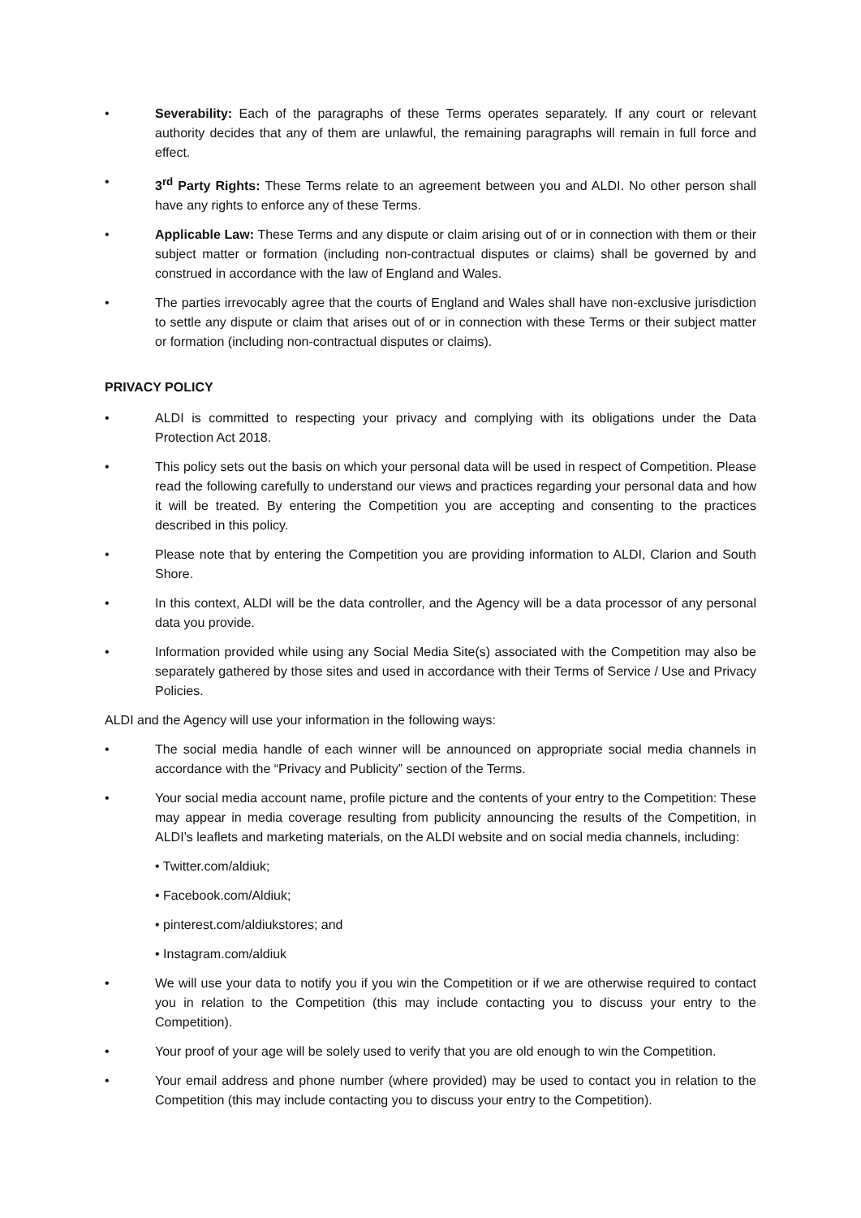• Severability: Each of the paragraphs of these Terms operates separately. If any court or relevant authority decides that any of them are unlawful, the remaining paragraphs will remain in full force and effect.
• 3<sup>rd</sup> Party Rights: These Terms relate to an agreement between you and ALDI. No other person shall have any rights to enforce any of these Terms.
• Applicable Law: These Terms and any dispute or claim arising out of or in connection with them or their subject matter or formation (including non-contractual disputes or claims) shall be governed by and construed in accordance with the law of England and Wales.
• The parties irrevocably agree that the courts of England and Wales shall have non-exclusive jurisdiction to settle any dispute or claim that arises out of or in connection with these Terms or their subject matter or formation (including non-contractual disputes or claims).
PRIVACY POLICY
• ALDI is committed to respecting your privacy and complying with its obligations under the Data Protection Act 2018.
• This policy sets out the basis on which your personal data will be used in respect of Competition. Please read the following carefully to understand our views and practices regarding your personal data and how it will be treated. By entering the Competition you are accepting and consenting to the practices described in this policy.
• Please note that by entering the Competition you are providing information to ALDI, Clarion and South Shore.
• In this context, ALDI will be the data controller, and the Agency will be a data processor of any personal data you provide.
• Information provided while using any Social Media Site(s) associated with the Competition may also be separately gathered by those sites and used in accordance with their Terms of Service / Use and Privacy Policies.
ALDI and the Agency will use your information in the following ways:
• The social media handle of each winner will be announced on appropriate social media channels in accordance with the “Privacy and Publicity” section of the Terms.
• Your social media account name, profile picture and the contents of your entry to the Competition: These may appear in media coverage resulting from publicity announcing the results of the Competition, in ALDI’s leaflets and marketing materials, on the ALDI website and on social media channels, including:
• Twitter.com/aldiuk;
• Facebook.com/Aldiuk;
• pinterest.com/aldiukstores; and
• Instagram.com/aldiuk
• We will use your data to notify you if you win the Competition or if we are otherwise required to contact you in relation to the Competition (this may include contacting you to discuss your entry to the Competition).
• Your proof of your age will be solely used to verify that you are old enough to win the Competition.
• Your email address and phone number (where provided) may be used to contact you in relation to the Competition (this may include contacting you to discuss your entry to the Competition).